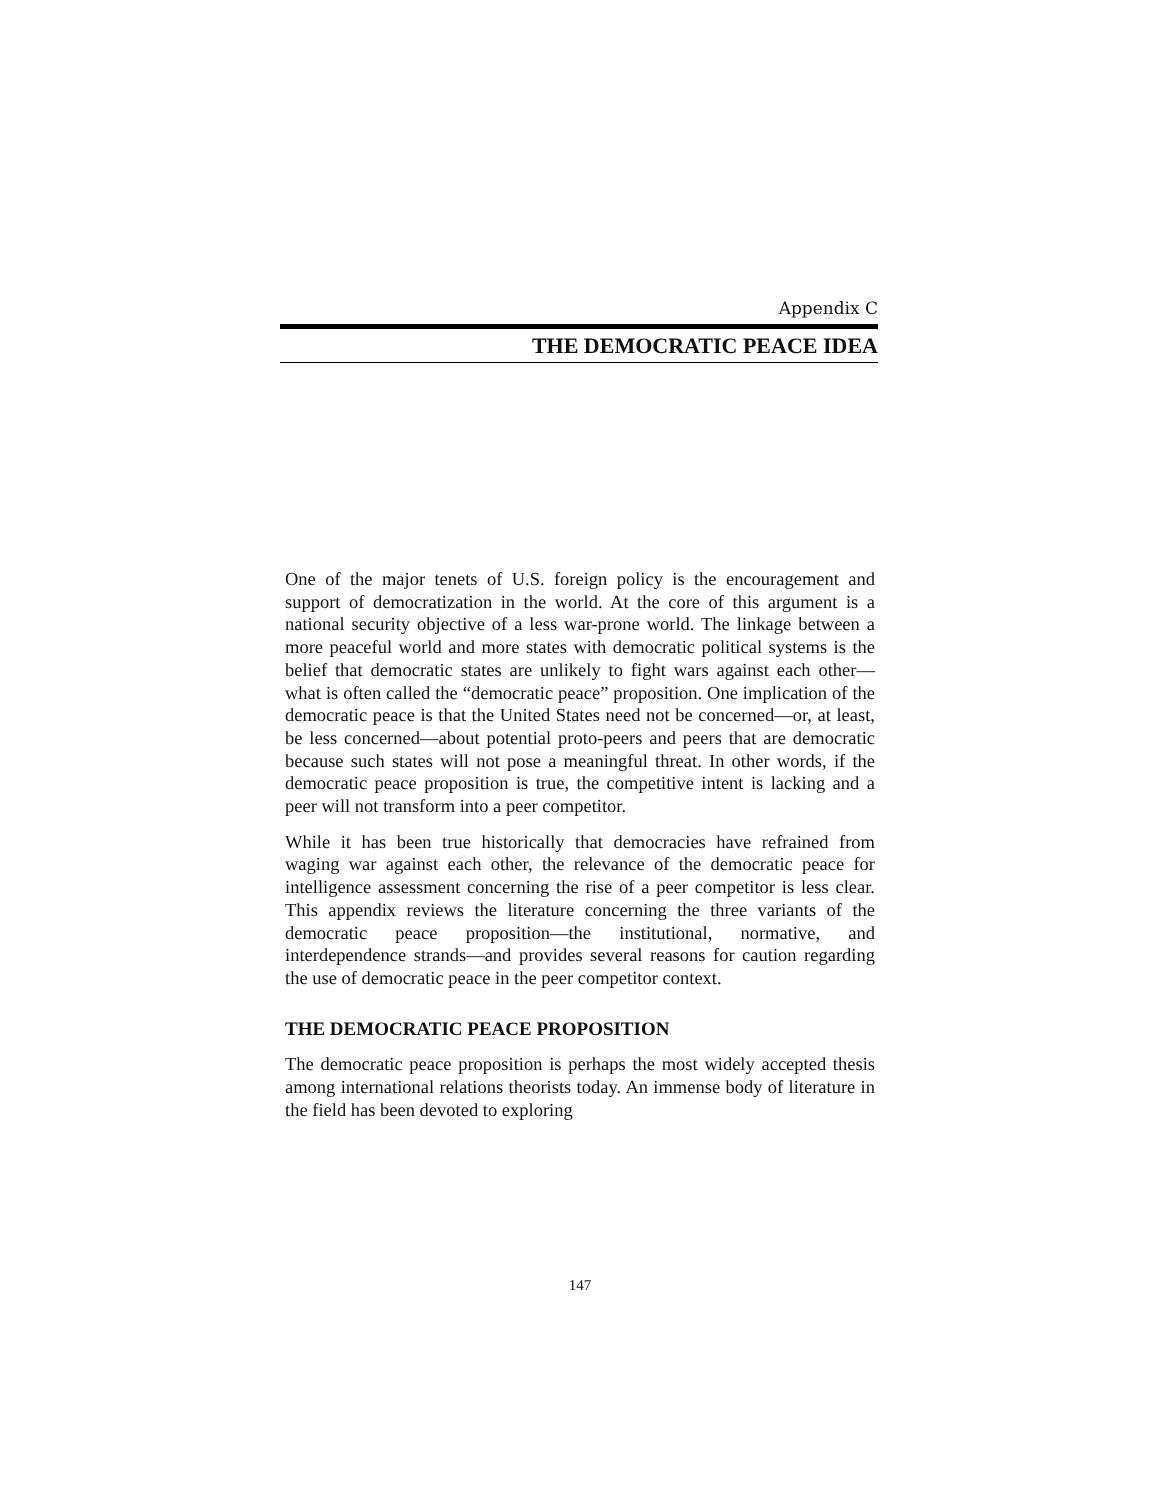Appendix C
THE DEMOCRATIC PEACE IDEA
One of the major tenets of U.S. foreign policy is the encouragement and support of democratization in the world. At the core of this argument is a national security objective of a less war-prone world. The linkage between a more peaceful world and more states with democratic political systems is the belief that democratic states are unlikely to fight wars against each other—what is often called the “democratic peace” proposition. One implication of the democratic peace is that the United States need not be concerned—or, at least, be less concerned—about potential proto-peers and peers that are democratic because such states will not pose a meaningful threat. In other words, if the democratic peace proposition is true, the competitive intent is lacking and a peer will not transform into a peer competitor.
While it has been true historically that democracies have refrained from waging war against each other, the relevance of the democratic peace for intelligence assessment concerning the rise of a peer competitor is less clear. This appendix reviews the literature concerning the three variants of the democratic peace proposition—the institutional, normative, and interdependence strands—and provides several reasons for caution regarding the use of democratic peace in the peer competitor context.
THE DEMOCRATIC PEACE PROPOSITION
The democratic peace proposition is perhaps the most widely accepted thesis among international relations theorists today. An immense body of literature in the field has been devoted to exploring
147